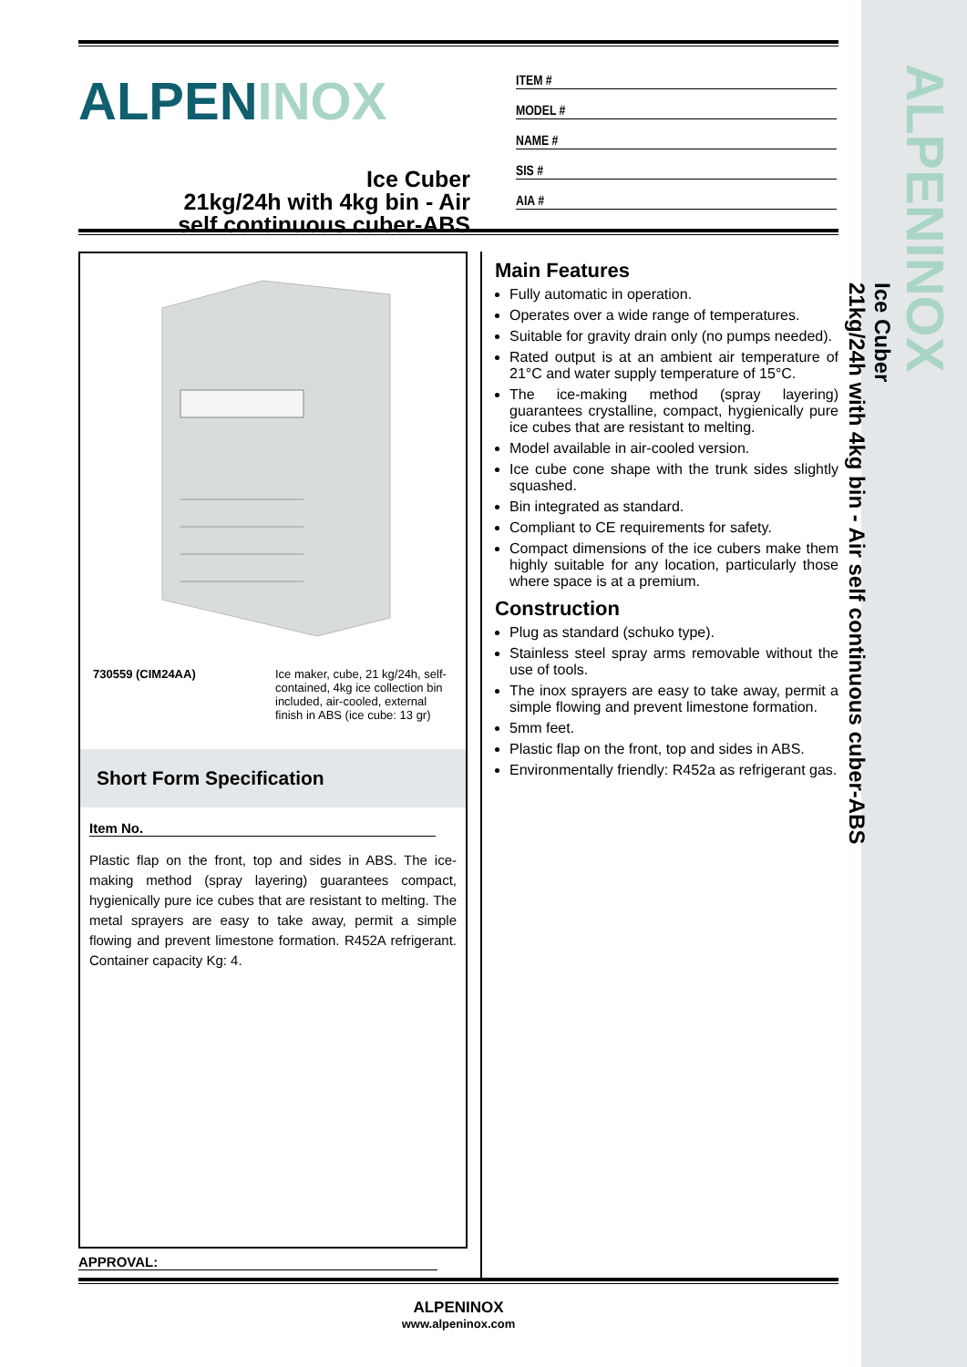ALPENINOX
Ice Cuber
21kg/24h with 4kg bin - Air self continuous cuber-ABS
ALPENINOX
Ice Cuber
21kg/24h with 4kg bin - Air
self continuous cuber-ABS
ITEM #
MODEL #
NAME #
SIS #
AIA #
730559 (CIM24AA) Ice maker, cube, 21 kg/24h, self-contained, 4kg ice collection bin included, air-cooled, external finish in ABS (ice cube: 13 gr)
Short Form Specification
Item No.
Plastic flap on the front, top and sides in ABS. The ice-making method (spray layering) guarantees compact, hygienically pure ice cubes that are resistant to melting. The metal sprayers are easy to take away, permit a simple flowing and prevent limestone formation. R452A refrigerant. Container capacity Kg: 4.
Main Features
Fully automatic in operation.
Operates over a wide range of temperatures.
Suitable for gravity drain only (no pumps needed).
Rated output is at an ambient air temperature of 21°C and water supply temperature of 15°C.
The ice-making method (spray layering) guarantees crystalline, compact, hygienically pure ice cubes that are resistant to melting.
Model available in air-cooled version.
Ice cube cone shape with the trunk sides slightly squashed.
Bin integrated as standard.
Compliant to CE requirements for safety.
Compact dimensions of the ice cubers make them highly suitable for any location, particularly those where space is at a premium.
Construction
Plug as standard (schuko type).
Stainless steel spray arms removable without the use of tools.
The inox sprayers are easy to take away, permit a simple flowing and prevent limestone formation.
5mm feet.
Plastic flap on the front, top and sides in ABS.
Environmentally friendly: R452a as refrigerant gas.
APPROVAL:
ALPENINOX
www.alpeninox.com